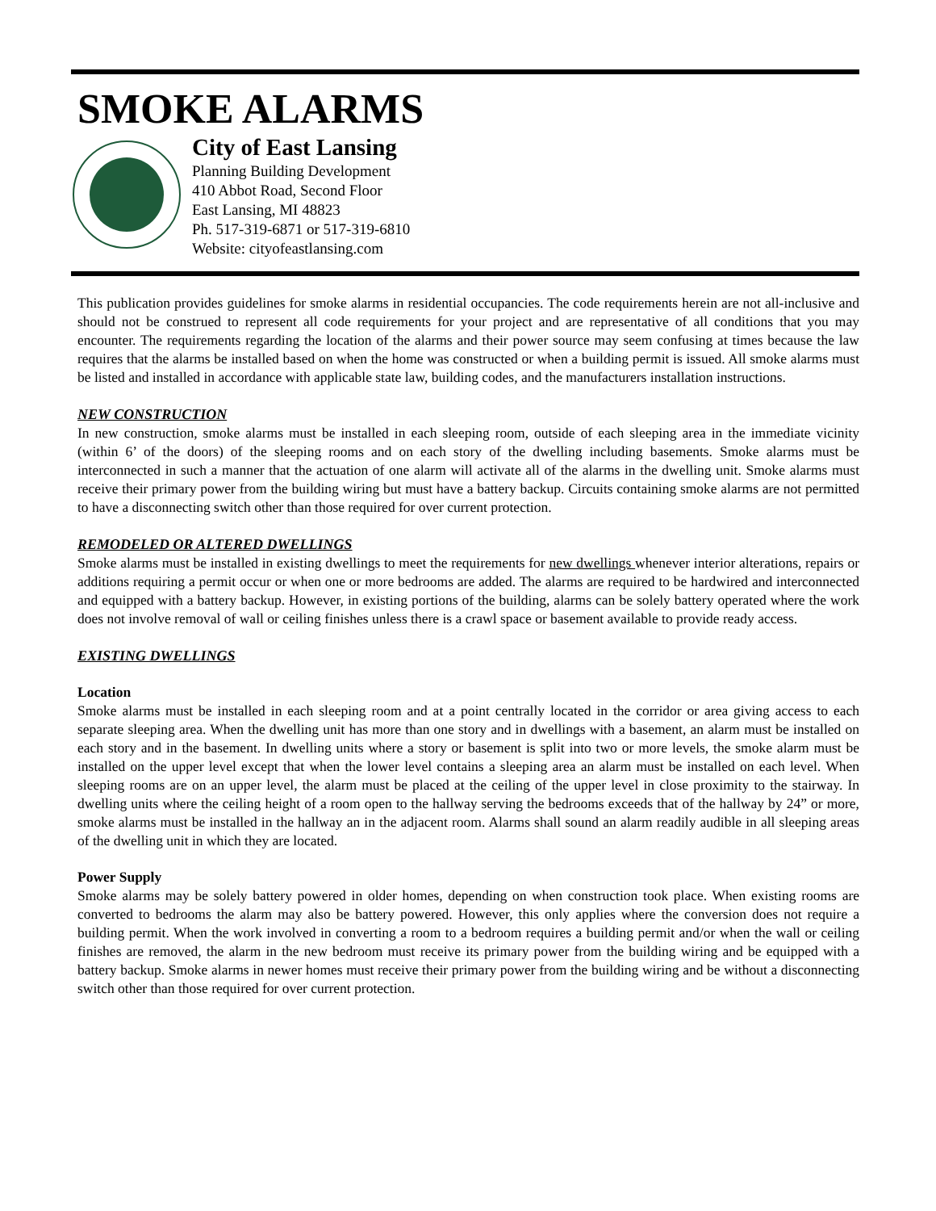SMOKE ALARMS
City of East Lansing
Planning Building Development
410 Abbot Road, Second Floor
East Lansing, MI 48823
Ph. 517-319-6871 or 517-319-6810
Website: cityofeastlansing.com
This publication provides guidelines for smoke alarms in residential occupancies. The code requirements herein are not all-inclusive and should not be construed to represent all code requirements for your project and are representative of all conditions that you may encounter. The requirements regarding the location of the alarms and their power source may seem confusing at times because the law requires that the alarms be installed based on when the home was constructed or when a building permit is issued. All smoke alarms must be listed and installed in accordance with applicable state law, building codes, and the manufacturers installation instructions.
NEW CONSTRUCTION
In new construction, smoke alarms must be installed in each sleeping room, outside of each sleeping area in the immediate vicinity (within 6’ of the doors) of the sleeping rooms and on each story of the dwelling including basements. Smoke alarms must be interconnected in such a manner that the actuation of one alarm will activate all of the alarms in the dwelling unit. Smoke alarms must receive their primary power from the building wiring but must have a battery backup. Circuits containing smoke alarms are not permitted to have a disconnecting switch other than those required for over current protection.
REMODELED OR ALTERED DWELLINGS
Smoke alarms must be installed in existing dwellings to meet the requirements for new dwellings whenever interior alterations, repairs or additions requiring a permit occur or when one or more bedrooms are added. The alarms are required to be hardwired and interconnected and equipped with a battery backup. However, in existing portions of the building, alarms can be solely battery operated where the work does not involve removal of wall or ceiling finishes unless there is a crawl space or basement available to provide ready access.
EXISTING DWELLINGS
Location
Smoke alarms must be installed in each sleeping room and at a point centrally located in the corridor or area giving access to each separate sleeping area. When the dwelling unit has more than one story and in dwellings with a basement, an alarm must be installed on each story and in the basement. In dwelling units where a story or basement is split into two or more levels, the smoke alarm must be installed on the upper level except that when the lower level contains a sleeping area an alarm must be installed on each level. When sleeping rooms are on an upper level, the alarm must be placed at the ceiling of the upper level in close proximity to the stairway. In dwelling units where the ceiling height of a room open to the hallway serving the bedrooms exceeds that of the hallway by 24” or more, smoke alarms must be installed in the hallway an in the adjacent room. Alarms shall sound an alarm readily audible in all sleeping areas of the dwelling unit in which they are located.
Power Supply
Smoke alarms may be solely battery powered in older homes, depending on when construction took place. When existing rooms are converted to bedrooms the alarm may also be battery powered. However, this only applies where the conversion does not require a building permit. When the work involved in converting a room to a bedroom requires a building permit and/or when the wall or ceiling finishes are removed, the alarm in the new bedroom must receive its primary power from the building wiring and be equipped with a battery backup. Smoke alarms in newer homes must receive their primary power from the building wiring and be without a disconnecting switch other than those required for over current protection.